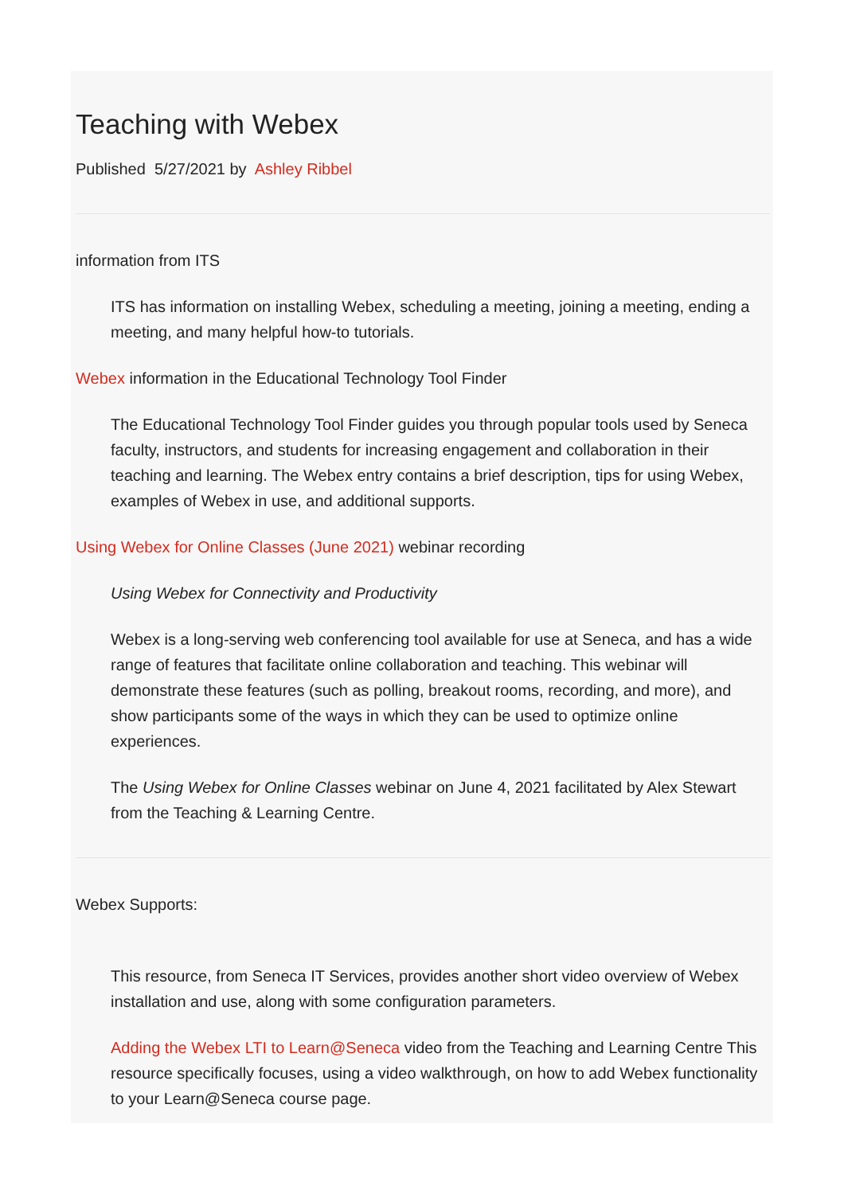Teaching with Webex
Published 5/27/2021 by Ashley Ribbel
information from ITS
ITS has information on installing Webex, scheduling a meeting, joining a meeting, ending a meeting, and many helpful how-to tutorials.
Webex information in the Educational Technology Tool Finder
The Educational Technology Tool Finder guides you through popular tools used by Seneca faculty, instructors, and students for increasing engagement and collaboration in their teaching and learning. The Webex entry contains a brief description, tips for using Webex, examples of Webex in use, and additional supports.
Using Webex for Online Classes (June 2021) webinar recording
Using Webex for Connectivity and Productivity
Webex is a long-serving web conferencing tool available for use at Seneca, and has a wide range of features that facilitate online collaboration and teaching. This webinar will demonstrate these features (such as polling, breakout rooms, recording, and more), and show participants some of the ways in which they can be used to optimize online experiences.
The Using Webex for Online Classes webinar on June 4, 2021 facilitated by Alex Stewart from the Teaching & Learning Centre.
Webex Supports:
This resource, from Seneca IT Services, provides another short video overview of Webex installation and use, along with some configuration parameters.
Adding the Webex LTI to Learn@Seneca video from the Teaching and Learning Centre This resource specifically focuses, using a video walkthrough, on how to add Webex functionality to your Learn@Seneca course page.